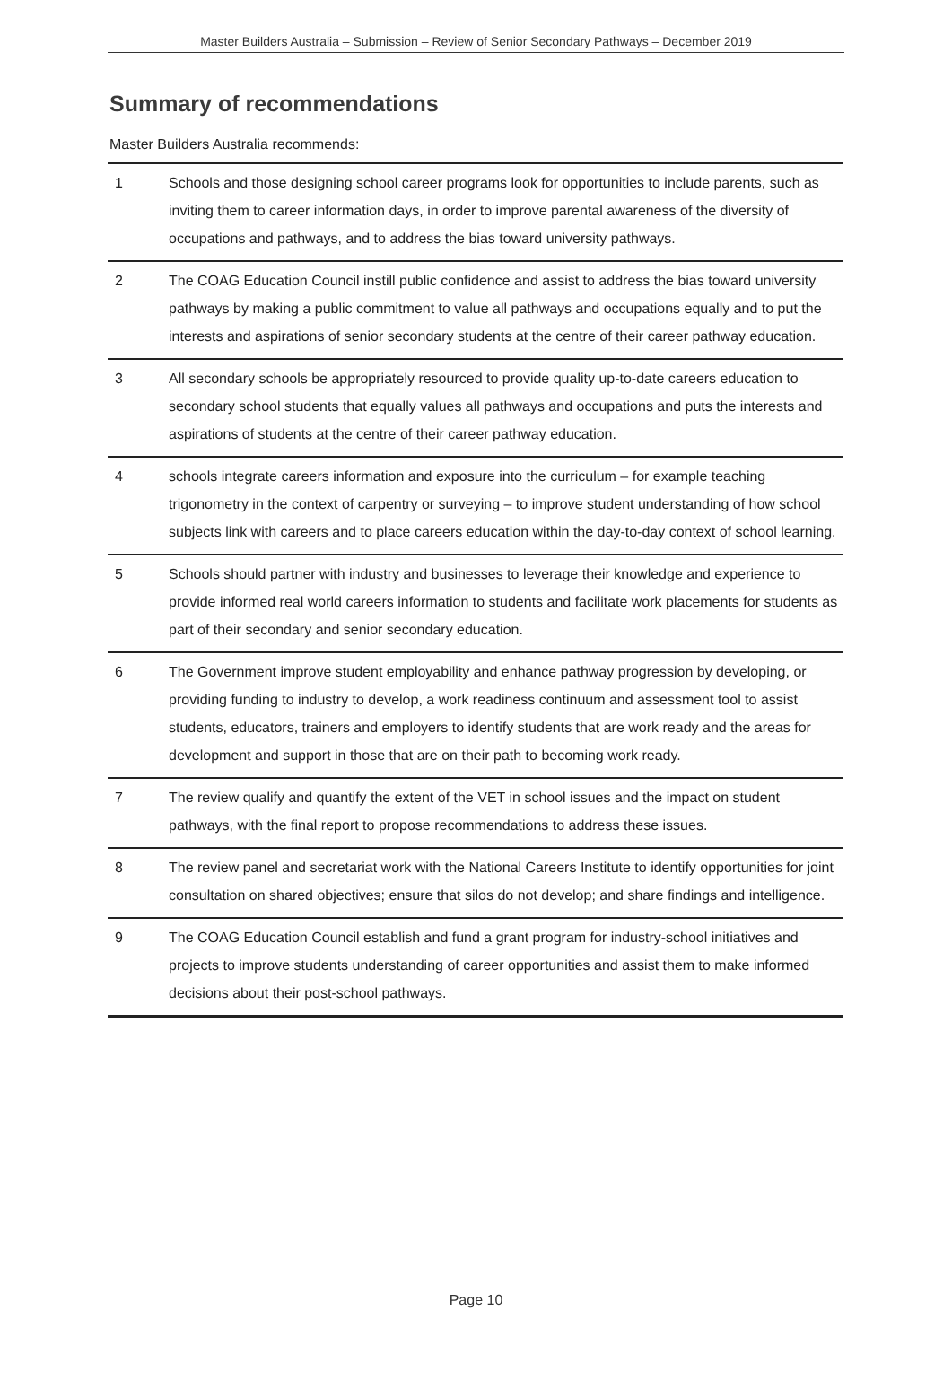Master Builders Australia – Submission – Review of Senior Secondary Pathways – December 2019
Summary of recommendations
Master Builders Australia recommends:
| 1 | Schools and those designing school career programs look for opportunities to include parents, such as inviting them to career information days, in order to improve parental awareness of the diversity of occupations and pathways, and to address the bias toward university pathways. |
| 2 | The COAG Education Council instill public confidence and assist to address the bias toward university pathways by making a public commitment to value all pathways and occupations equally and to put the interests and aspirations of senior secondary students at the centre of their career pathway education. |
| 3 | All secondary schools be appropriately resourced to provide quality up-to-date careers education to secondary school students that equally values all pathways and occupations and puts the interests and aspirations of students at the centre of their career pathway education. |
| 4 | schools integrate careers information and exposure into the curriculum – for example teaching trigonometry in the context of carpentry or surveying – to improve student understanding of how school subjects link with careers and to place careers education within the day-to-day context of school learning. |
| 5 | Schools should partner with industry and businesses to leverage their knowledge and experience to provide informed real world careers information to students and facilitate work placements for students as part of their secondary and senior secondary education. |
| 6 | The Government improve student employability and enhance pathway progression by developing, or providing funding to industry to develop, a work readiness continuum and assessment tool to assist students, educators, trainers and employers to identify students that are work ready and the areas for development and support in those that are on their path to becoming work ready. |
| 7 | The review qualify and quantify the extent of the VET in school issues and the impact on student pathways, with the final report to propose recommendations to address these issues. |
| 8 | The review panel and secretariat work with the National Careers Institute to identify opportunities for joint consultation on shared objectives; ensure that silos do not develop; and share findings and intelligence. |
| 9 | The COAG Education Council establish and fund a grant program for industry-school initiatives and projects to improve students understanding of career opportunities and assist them to make informed decisions about their post-school pathways. |
Page 10